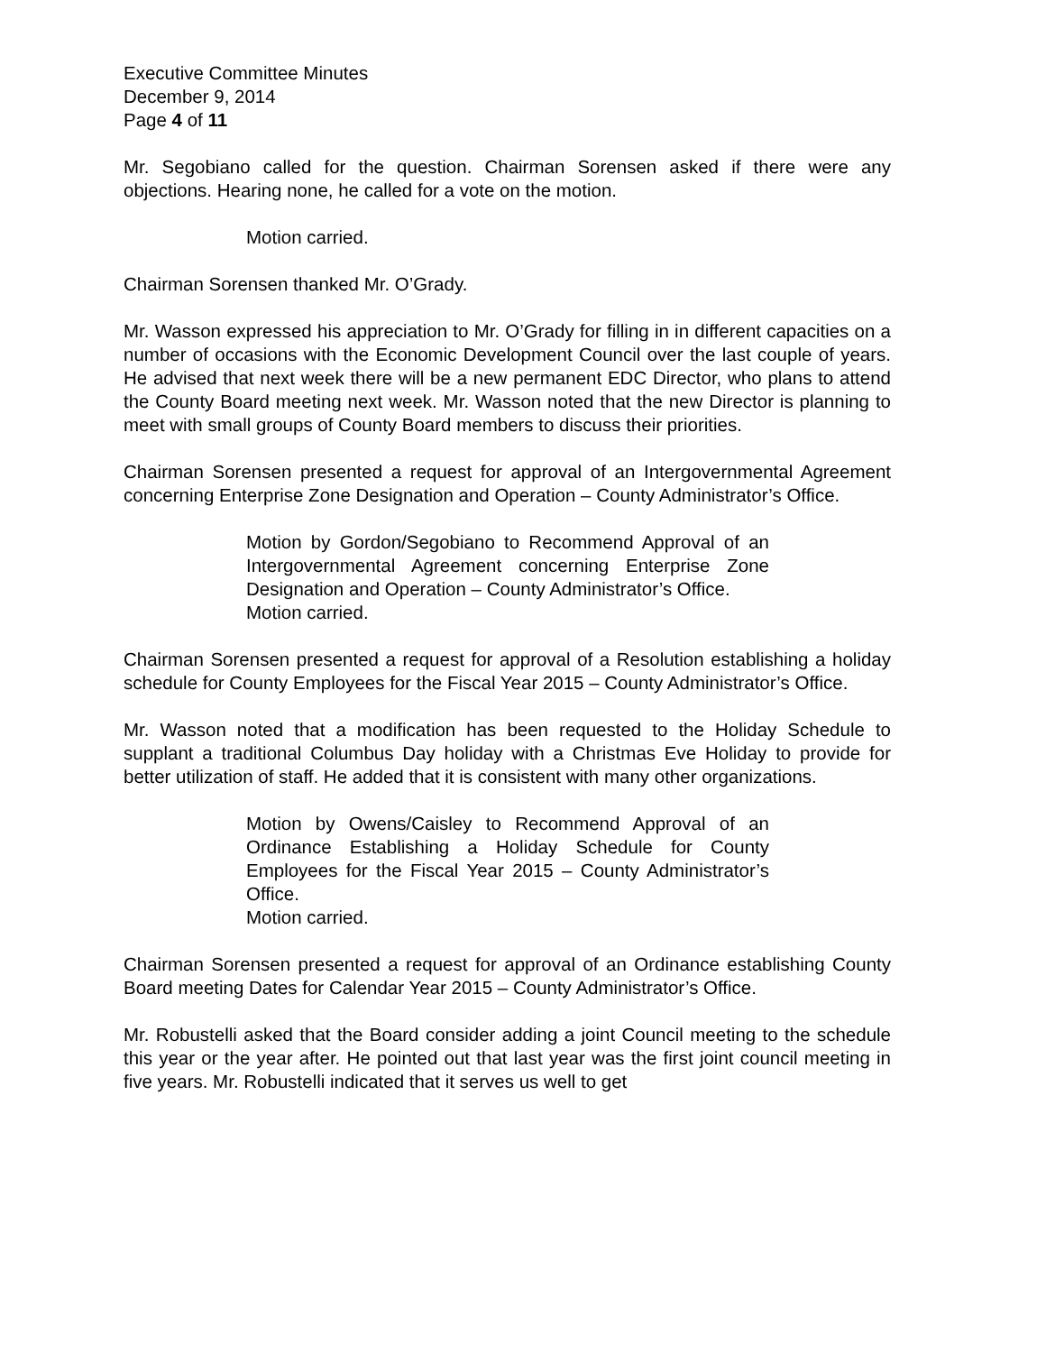Executive Committee Minutes
December 9, 2014
Page 4 of 11
Mr. Segobiano called for the question. Chairman Sorensen asked if there were any objections. Hearing none, he called for a vote on the motion.
Motion carried.
Chairman Sorensen thanked Mr. O’Grady.
Mr. Wasson expressed his appreciation to Mr. O’Grady for filling in in different capacities on a number of occasions with the Economic Development Council over the last couple of years. He advised that next week there will be a new permanent EDC Director, who plans to attend the County Board meeting next week. Mr. Wasson noted that the new Director is planning to meet with small groups of County Board members to discuss their priorities.
Chairman Sorensen presented a request for approval of an Intergovernmental Agreement concerning Enterprise Zone Designation and Operation – County Administrator’s Office.
Motion by Gordon/Segobiano to Recommend Approval of an Intergovernmental Agreement concerning Enterprise Zone Designation and Operation – County Administrator’s Office.
Motion carried.
Chairman Sorensen presented a request for approval of a Resolution establishing a holiday schedule for County Employees for the Fiscal Year 2015 – County Administrator’s Office.
Mr. Wasson noted that a modification has been requested to the Holiday Schedule to supplant a traditional Columbus Day holiday with a Christmas Eve Holiday to provide for better utilization of staff. He added that it is consistent with many other organizations.
Motion by Owens/Caisley to Recommend Approval of an Ordinance Establishing a Holiday Schedule for County Employees for the Fiscal Year 2015 – County Administrator’s Office.
Motion carried.
Chairman Sorensen presented a request for approval of an Ordinance establishing County Board meeting Dates for Calendar Year 2015 – County Administrator’s Office.
Mr. Robustelli asked that the Board consider adding a joint Council meeting to the schedule this year or the year after. He pointed out that last year was the first joint council meeting in five years. Mr. Robustelli indicated that it serves us well to get